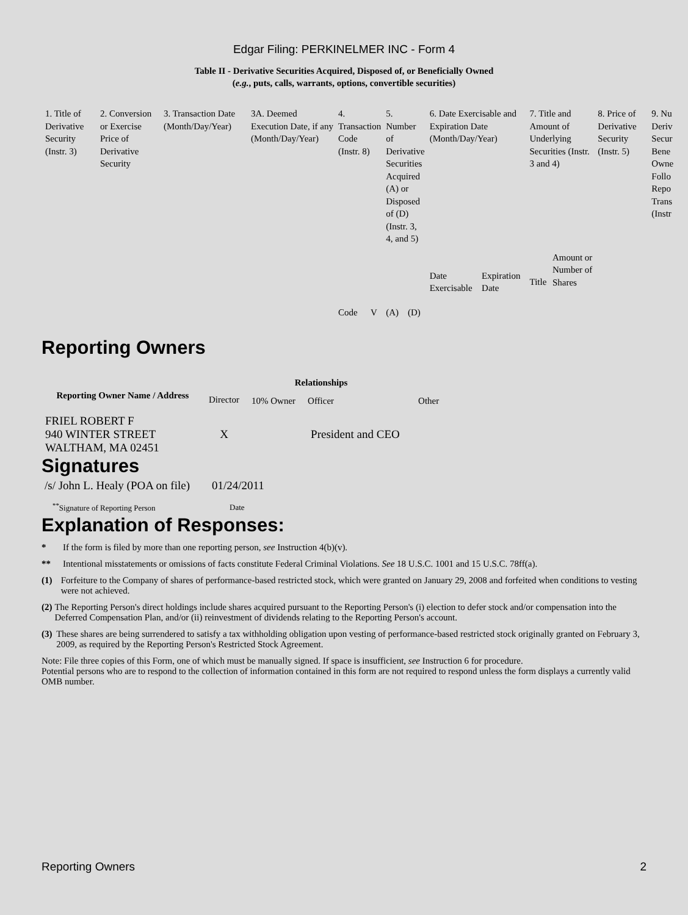Edgar Filing: PERKINELMER INC - Form 4
Table II - Derivative Securities Acquired, Disposed of, or Beneficially Owned
(e.g., puts, calls, warrants, options, convertible securities)
| 1. Title of Derivative Security (Instr. 3) | 2. Conversion or Exercise Price of Derivative Security | 3. Transaction Date (Month/Day/Year) | 3A. Deemed Execution Date, if any (Month/Day/Year) | 4. Transaction Code (Instr. 8) | | 5. Number of Derivative Securities Acquired (A) or Disposed of (D) (Instr. 3, 4, and 5) | | 6. Date Exercisable and Expiration Date (Month/Day/Year) | | 7. Title and Amount of Underlying Securities (Instr. 3 and 4) | | 8. Price of Derivative Security (Instr. 5) | 9. Nu Deriv Secur Bene Owne Follo Repo Trans (Instr |
| | | | | Code | V | (A) | (D) | Date Exercisable | Expiration Date | Title | Amount or Number of Shares | | |
Reporting Owners
| Reporting Owner Name / Address | Relationships | | | |
| --- | --- | --- | --- | --- |
| | Director | 10% Owner | Officer | Other |
| FRIEL ROBERT F 940 WINTER STREET WALTHAM, MA 02451 | X | | President and CEO | |
Signatures
| /s/ John L. Healy (POA on file) | 01/24/2011 |
| <sup>**</sup> Signature of Reporting Person | Date |
Explanation of Responses:
* If the form is filed by more than one reporting person, see Instruction 4(b)(v).
** Intentional misstatements or omissions of facts constitute Federal Criminal Violations. See 18 U.S.C. 1001 and 15 U.S.C. 78ff(a).
(1) Forfeiture to the Company of shares of performance-based restricted stock, which were granted on January 29, 2008 and forfeited when conditions to vesting were not achieved.
(2) The Reporting Person's direct holdings include shares acquired pursuant to the Reporting Person's (i) election to defer stock and/or compensation into the Deferred Compensation Plan, and/or (ii) reinvestment of dividends relating to the Reporting Person's account.
(3) These shares are being surrendered to satisfy a tax withholding obligation upon vesting of performance-based restricted stock originally granted on February 3, 2009, as required by the Reporting Person's Restricted Stock Agreement.
Note: File three copies of this Form, one of which must be manually signed. If space is insufficient, see Instruction 6 for procedure.
Potential persons who are to respond to the collection of information contained in this form are not required to respond unless the form displays a currently valid OMB number.
Reporting Owners 2